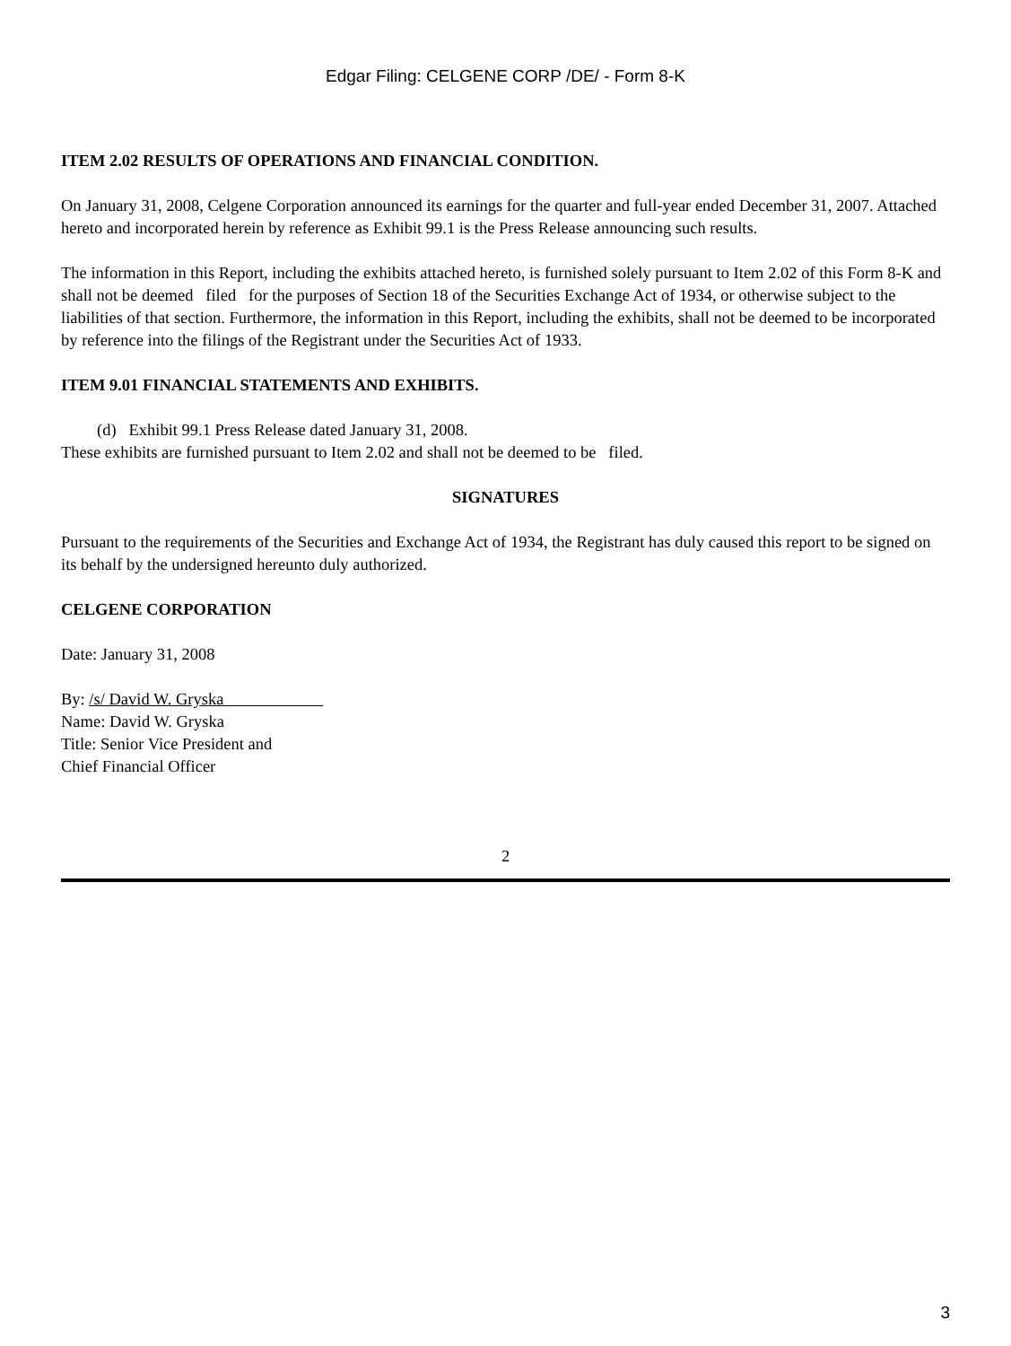Edgar Filing: CELGENE CORP /DE/ - Form 8-K
ITEM 2.02 RESULTS OF OPERATIONS AND FINANCIAL CONDITION.
On January 31, 2008, Celgene Corporation announced its earnings for the quarter and full-year ended December 31, 2007. Attached hereto and incorporated herein by reference as Exhibit 99.1 is the Press Release announcing such results.
The information in this Report, including the exhibits attached hereto, is furnished solely pursuant to Item 2.02 of this Form 8-K and shall not be deemed filed for the purposes of Section 18 of the Securities Exchange Act of 1934, or otherwise subject to the liabilities of that section. Furthermore, the information in this Report, including the exhibits, shall not be deemed to be incorporated by reference into the filings of the Registrant under the Securities Act of 1933.
ITEM 9.01 FINANCIAL STATEMENTS AND EXHIBITS.
(d) Exhibit 99.1 Press Release dated January 31, 2008.
These exhibits are furnished pursuant to Item 2.02 and shall not be deemed to be filed.
SIGNATURES
Pursuant to the requirements of the Securities and Exchange Act of 1934, the Registrant has duly caused this report to be signed on its behalf by the undersigned hereunto duly authorized.
CELGENE CORPORATION
Date: January 31, 2008
By: /s/ David W. Gryska
Name: David W. Gryska
Title: Senior Vice President and
Chief Financial Officer
2
3